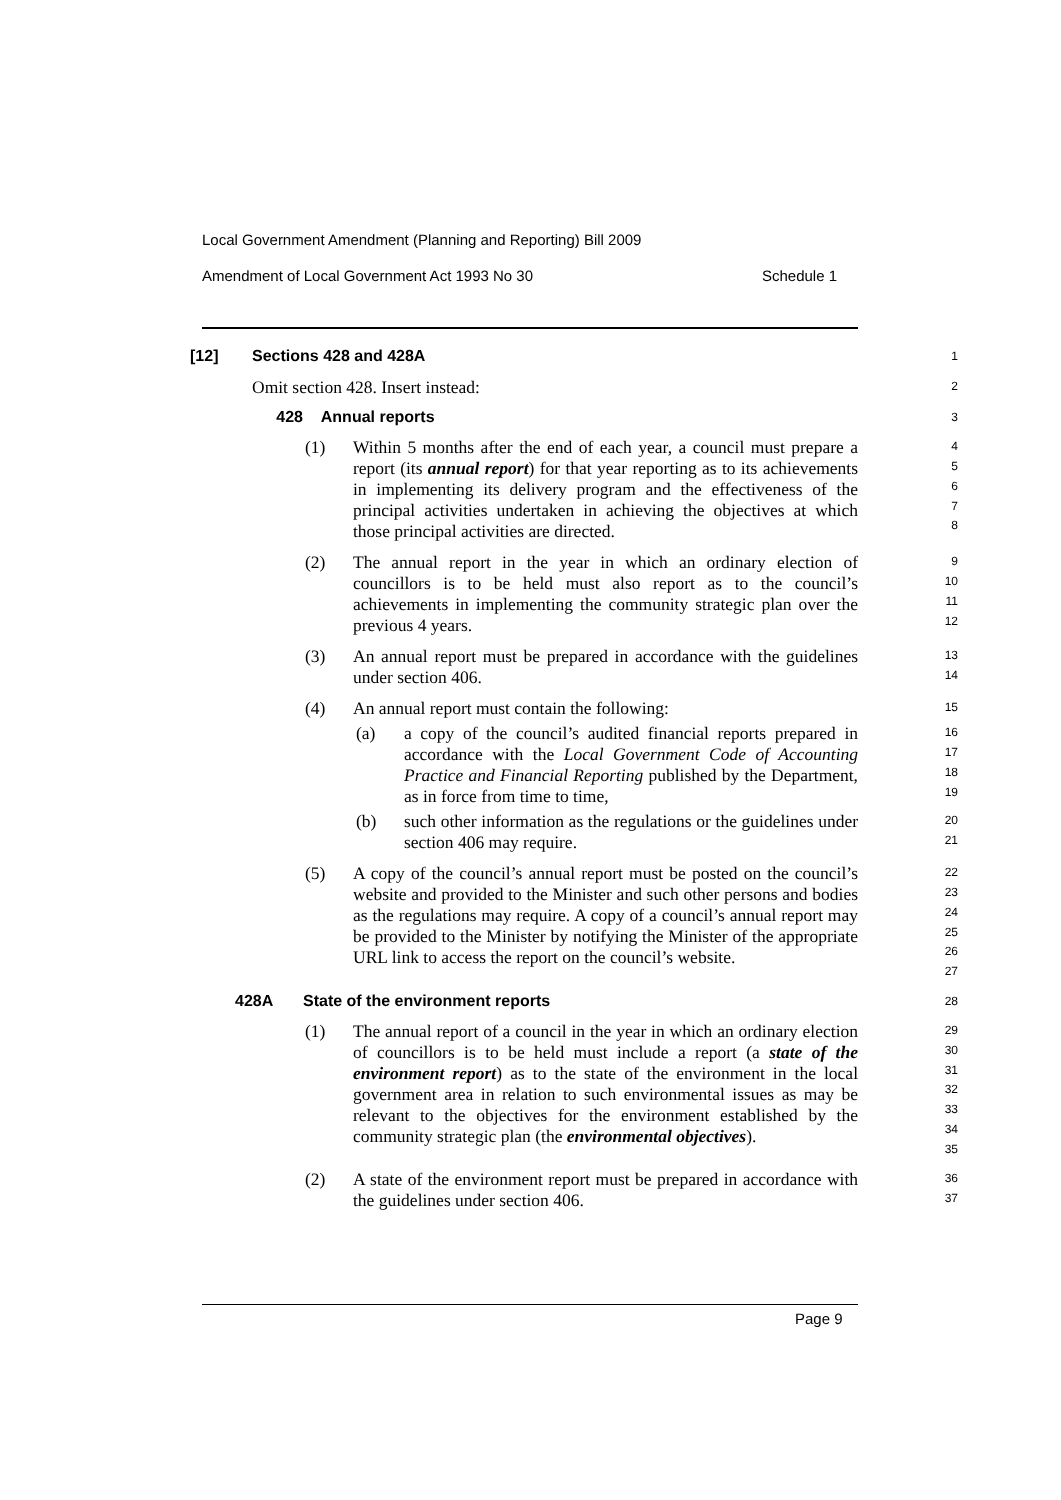Local Government Amendment (Planning and Reporting) Bill 2009
Amendment of Local Government Act 1993 No 30 Schedule 1
[12] Sections 428 and 428A
1
Omit section 428. Insert instead:
2
428 Annual reports
3
(1) Within 5 months after the end of each year, a council must prepare a report (its annual report) for that year reporting as to its achievements in implementing its delivery program and the effectiveness of the principal activities undertaken in achieving the objectives at which those principal activities are directed.
4
5
6
7
8
(2) The annual report in the year in which an ordinary election of councillors is to be held must also report as to the council’s achievements in implementing the community strategic plan over the previous 4 years.
9
10
11
12
(3) An annual report must be prepared in accordance with the guidelines under section 406.
13
14
(4) An annual report must contain the following:
15
(a) a copy of the council’s audited financial reports prepared in accordance with the Local Government Code of Accounting Practice and Financial Reporting published by the Department, as in force from time to time,
16
17
18
19
(b) such other information as the regulations or the guidelines under section 406 may require.
20
21
(5) A copy of the council’s annual report must be posted on the council’s website and provided to the Minister and such other persons and bodies as the regulations may require. A copy of a council’s annual report may be provided to the Minister by notifying the Minister of the appropriate URL link to access the report on the council’s website.
22
23
24
25
26
27
428A State of the environment reports
28
(1) The annual report of a council in the year in which an ordinary election of councillors is to be held must include a report (a state of the environment report) as to the state of the environment in the local government area in relation to such environmental issues as may be relevant to the objectives for the environment established by the community strategic plan (the environmental objectives).
29
30
31
32
33
34
35
(2) A state of the environment report must be prepared in accordance with the guidelines under section 406.
36
37
Page 9